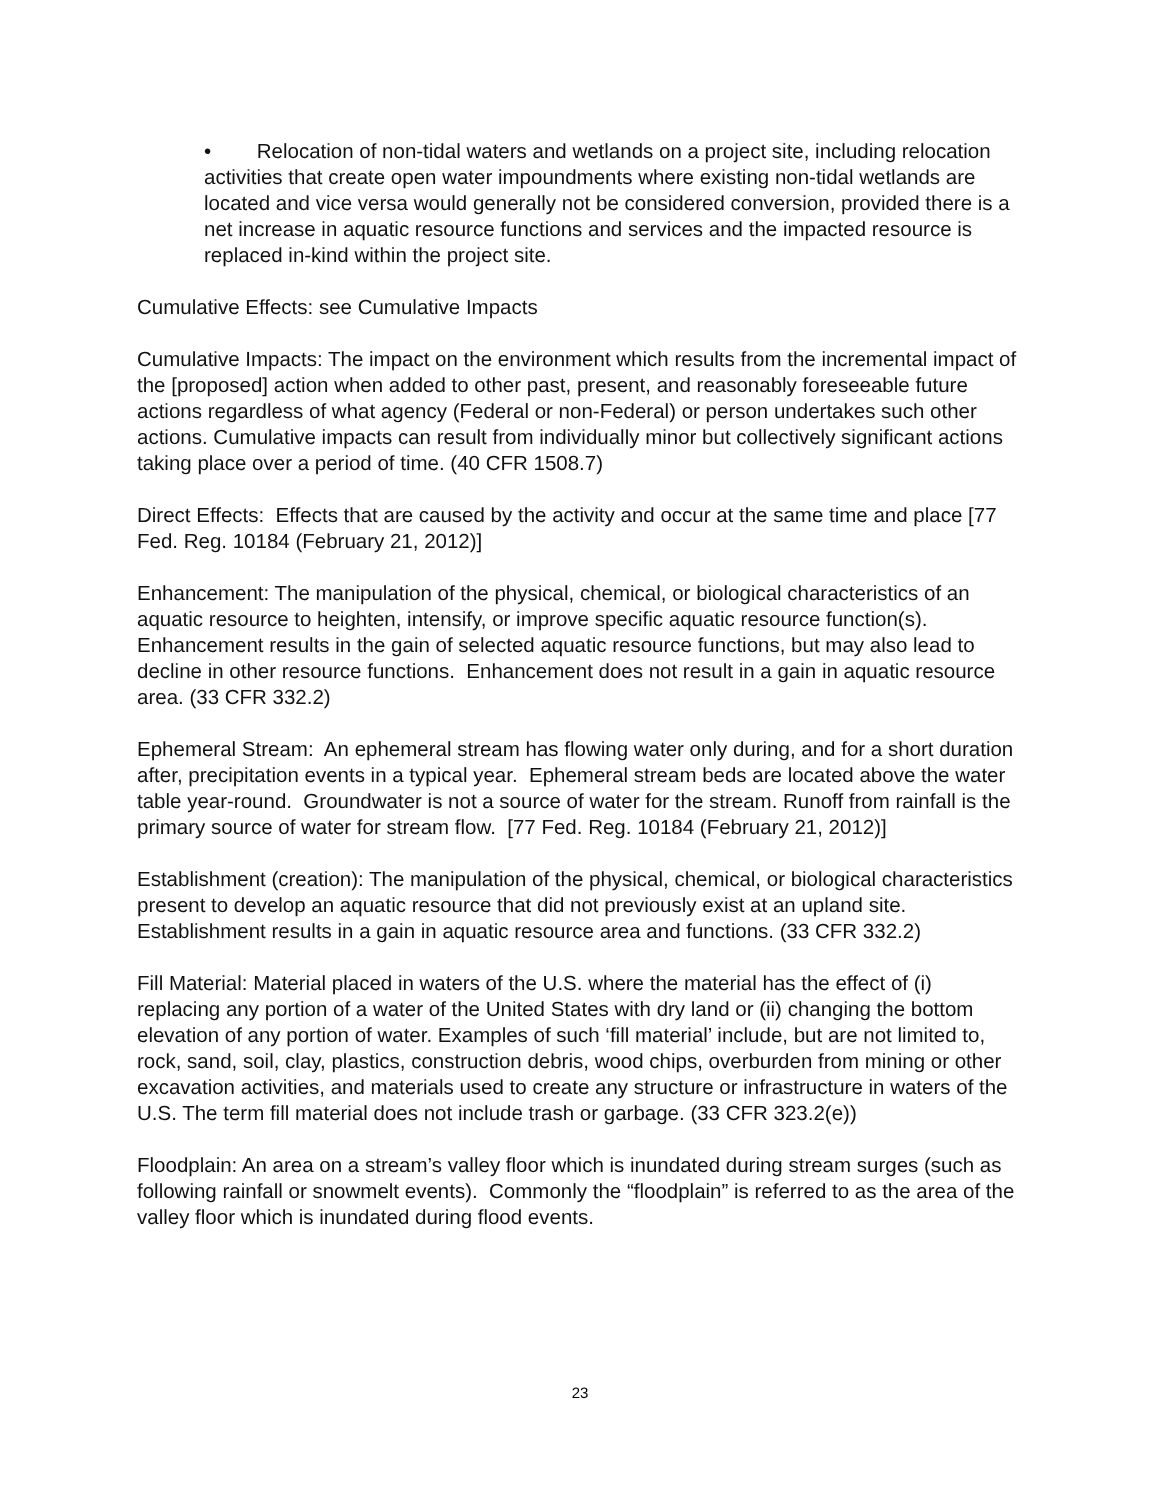• Relocation of non-tidal waters and wetlands on a project site, including relocation activities that create open water impoundments where existing non-tidal wetlands are located and vice versa would generally not be considered conversion, provided there is a net increase in aquatic resource functions and services and the impacted resource is replaced in-kind within the project site.
Cumulative Effects: see Cumulative Impacts
Cumulative Impacts: The impact on the environment which results from the incremental impact of the [proposed] action when added to other past, present, and reasonably foreseeable future actions regardless of what agency (Federal or non-Federal) or person undertakes such other actions. Cumulative impacts can result from individually minor but collectively significant actions taking place over a period of time. (40 CFR 1508.7)
Direct Effects: Effects that are caused by the activity and occur at the same time and place [77 Fed. Reg. 10184 (February 21, 2012)]
Enhancement: The manipulation of the physical, chemical, or biological characteristics of an aquatic resource to heighten, intensify, or improve specific aquatic resource function(s). Enhancement results in the gain of selected aquatic resource functions, but may also lead to decline in other resource functions. Enhancement does not result in a gain in aquatic resource area. (33 CFR 332.2)
Ephemeral Stream: An ephemeral stream has flowing water only during, and for a short duration after, precipitation events in a typical year. Ephemeral stream beds are located above the water table year-round. Groundwater is not a source of water for the stream. Runoff from rainfall is the primary source of water for stream flow. [77 Fed. Reg. 10184 (February 21, 2012)]
Establishment (creation): The manipulation of the physical, chemical, or biological characteristics present to develop an aquatic resource that did not previously exist at an upland site. Establishment results in a gain in aquatic resource area and functions. (33 CFR 332.2)
Fill Material: Material placed in waters of the U.S. where the material has the effect of (i) replacing any portion of a water of the United States with dry land or (ii) changing the bottom elevation of any portion of water. Examples of such ‘fill material’ include, but are not limited to, rock, sand, soil, clay, plastics, construction debris, wood chips, overburden from mining or other excavation activities, and materials used to create any structure or infrastructure in waters of the U.S. The term fill material does not include trash or garbage. (33 CFR 323.2(e))
Floodplain: An area on a stream’s valley floor which is inundated during stream surges (such as following rainfall or snowmelt events). Commonly the “floodplain” is referred to as the area of the valley floor which is inundated during flood events.
23